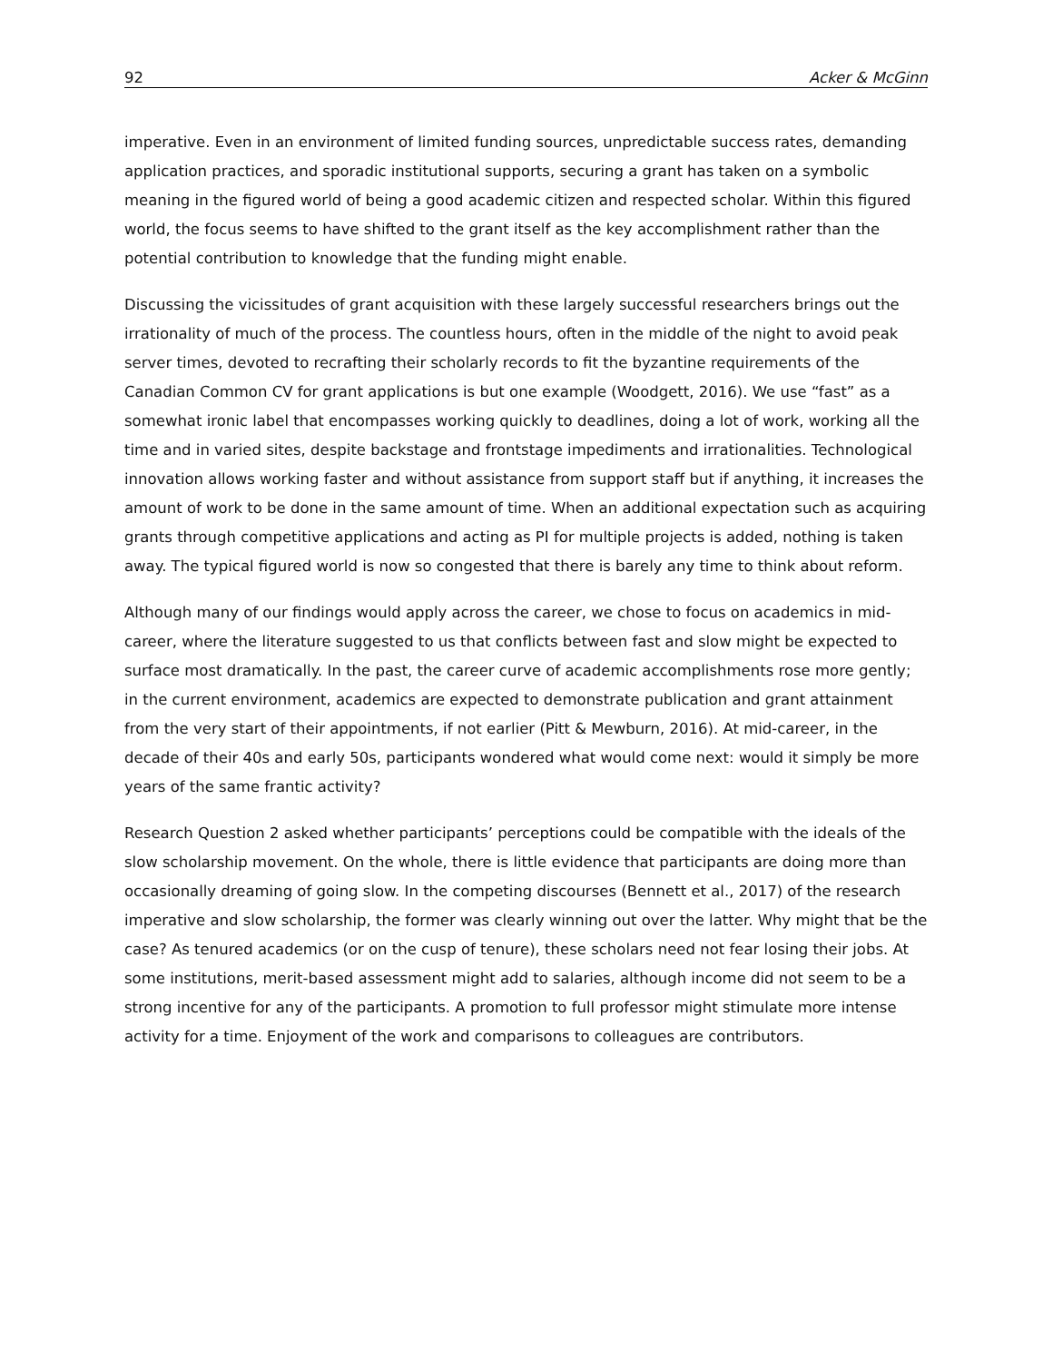92 Acker & McGinn
imperative. Even in an environment of limited funding sources, unpredictable success rates, demanding application practices, and sporadic institutional supports, securing a grant has taken on a symbolic meaning in the figured world of being a good academic citizen and respected scholar. Within this figured world, the focus seems to have shifted to the grant itself as the key accomplishment rather than the potential contribution to knowledge that the funding might enable.
Discussing the vicissitudes of grant acquisition with these largely successful researchers brings out the irrationality of much of the process. The countless hours, often in the middle of the night to avoid peak server times, devoted to recrafting their scholarly records to fit the byzantine requirements of the Canadian Common CV for grant applications is but one example (Woodgett, 2016). We use “fast” as a somewhat ironic label that encompasses working quickly to deadlines, doing a lot of work, working all the time and in varied sites, despite backstage and frontstage impediments and irrationalities. Technological innovation allows working faster and without assistance from support staff but if anything, it increases the amount of work to be done in the same amount of time. When an additional expectation such as acquiring grants through competitive applications and acting as PI for multiple projects is added, nothing is taken away. The typical figured world is now so congested that there is barely any time to think about reform.
Although many of our findings would apply across the career, we chose to focus on academics in mid-career, where the literature suggested to us that conflicts between fast and slow might be expected to surface most dramatically. In the past, the career curve of academic accomplishments rose more gently; in the current environment, academics are expected to demonstrate publication and grant attainment from the very start of their appointments, if not earlier (Pitt & Mewburn, 2016). At mid-career, in the decade of their 40s and early 50s, participants wondered what would come next: would it simply be more years of the same frantic activity?
Research Question 2 asked whether participants’ perceptions could be compatible with the ideals of the slow scholarship movement. On the whole, there is little evidence that participants are doing more than occasionally dreaming of going slow. In the competing discourses (Bennett et al., 2017) of the research imperative and slow scholarship, the former was clearly winning out over the latter. Why might that be the case? As tenured academics (or on the cusp of tenure), these scholars need not fear losing their jobs. At some institutions, merit-based assessment might add to salaries, although income did not seem to be a strong incentive for any of the participants. A promotion to full professor might stimulate more intense activity for a time. Enjoyment of the work and comparisons to colleagues are contributors.